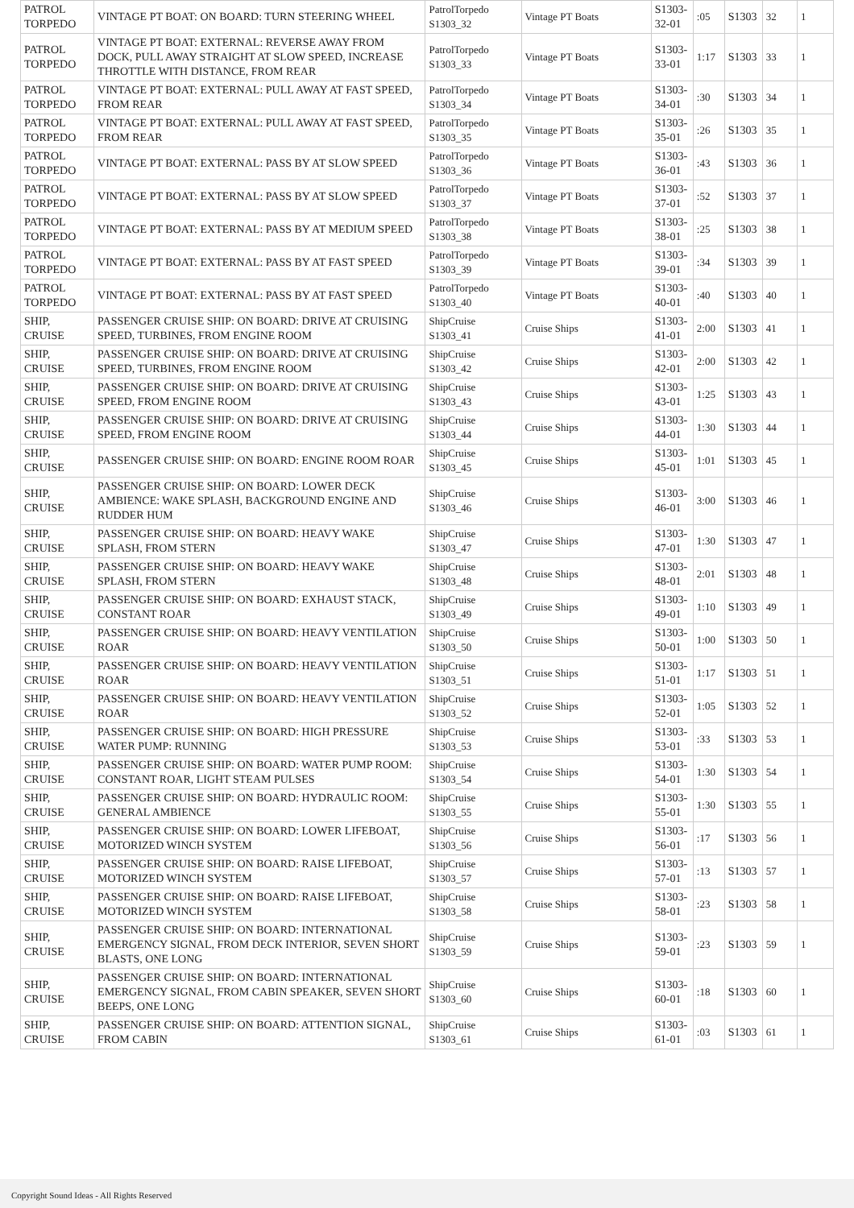| PATROL TORPEDO | VINTAGE PT BOAT: ON BOARD: TURN STEERING WHEEL | PatrolTorpedo S1303_32 | Vintage PT Boats | S1303-32-01 | :05 | S1303 | 32 | 1 |
| PATROL TORPEDO | VINTAGE PT BOAT: EXTERNAL: REVERSE AWAY FROM DOCK, PULL AWAY STRAIGHT AT SLOW SPEED, INCREASE THROTTLE WITH DISTANCE, FROM REAR | PatrolTorpedo S1303_33 | Vintage PT Boats | S1303-33-01 | 1:17 | S1303 | 33 | 1 |
| PATROL TORPEDO | VINTAGE PT BOAT: EXTERNAL: PULL AWAY AT FAST SPEED, FROM REAR | PatrolTorpedo S1303_34 | Vintage PT Boats | S1303-34-01 | :30 | S1303 | 34 | 1 |
| PATROL TORPEDO | VINTAGE PT BOAT: EXTERNAL: PULL AWAY AT FAST SPEED, FROM REAR | PatrolTorpedo S1303_35 | Vintage PT Boats | S1303-35-01 | :26 | S1303 | 35 | 1 |
| PATROL TORPEDO | VINTAGE PT BOAT: EXTERNAL: PASS BY AT SLOW SPEED | PatrolTorpedo S1303_36 | Vintage PT Boats | S1303-36-01 | :43 | S1303 | 36 | 1 |
| PATROL TORPEDO | VINTAGE PT BOAT: EXTERNAL: PASS BY AT SLOW SPEED | PatrolTorpedo S1303_37 | Vintage PT Boats | S1303-37-01 | :52 | S1303 | 37 | 1 |
| PATROL TORPEDO | VINTAGE PT BOAT: EXTERNAL: PASS BY AT MEDIUM SPEED | PatrolTorpedo S1303_38 | Vintage PT Boats | S1303-38-01 | :25 | S1303 | 38 | 1 |
| PATROL TORPEDO | VINTAGE PT BOAT: EXTERNAL: PASS BY AT FAST SPEED | PatrolTorpedo S1303_39 | Vintage PT Boats | S1303-39-01 | :34 | S1303 | 39 | 1 |
| PATROL TORPEDO | VINTAGE PT BOAT: EXTERNAL: PASS BY AT FAST SPEED | PatrolTorpedo S1303_40 | Vintage PT Boats | S1303-40-01 | :40 | S1303 | 40 | 1 |
| SHIP, CRUISE | PASSENGER CRUISE SHIP: ON BOARD: DRIVE AT CRUISING SPEED, TURBINES, FROM ENGINE ROOM | ShipCruise S1303_41 | Cruise Ships | S1303-41-01 | 2:00 | S1303 | 41 | 1 |
| SHIP, CRUISE | PASSENGER CRUISE SHIP: ON BOARD: DRIVE AT CRUISING SPEED, TURBINES, FROM ENGINE ROOM | ShipCruise S1303_42 | Cruise Ships | S1303-42-01 | 2:00 | S1303 | 42 | 1 |
| SHIP, CRUISE | PASSENGER CRUISE SHIP: ON BOARD: DRIVE AT CRUISING SPEED, FROM ENGINE ROOM | ShipCruise S1303_43 | Cruise Ships | S1303-43-01 | 1:25 | S1303 | 43 | 1 |
| SHIP, CRUISE | PASSENGER CRUISE SHIP: ON BOARD: DRIVE AT CRUISING SPEED, FROM ENGINE ROOM | ShipCruise S1303_44 | Cruise Ships | S1303-44-01 | 1:30 | S1303 | 44 | 1 |
| SHIP, CRUISE | PASSENGER CRUISE SHIP: ON BOARD: ENGINE ROOM ROAR | ShipCruise S1303_45 | Cruise Ships | S1303-45-01 | 1:01 | S1303 | 45 | 1 |
| SHIP, CRUISE | PASSENGER CRUISE SHIP: ON BOARD: LOWER DECK AMBIENCE: WAKE SPLASH, BACKGROUND ENGINE AND RUDDER HUM | ShipCruise S1303_46 | Cruise Ships | S1303-46-01 | 3:00 | S1303 | 46 | 1 |
| SHIP, CRUISE | PASSENGER CRUISE SHIP: ON BOARD: HEAVY WAKE SPLASH, FROM STERN | ShipCruise S1303_47 | Cruise Ships | S1303-47-01 | 1:30 | S1303 | 47 | 1 |
| SHIP, CRUISE | PASSENGER CRUISE SHIP: ON BOARD: HEAVY WAKE SPLASH, FROM STERN | ShipCruise S1303_48 | Cruise Ships | S1303-48-01 | 2:01 | S1303 | 48 | 1 |
| SHIP, CRUISE | PASSENGER CRUISE SHIP: ON BOARD: EXHAUST STACK, CONSTANT ROAR | ShipCruise S1303_49 | Cruise Ships | S1303-49-01 | 1:10 | S1303 | 49 | 1 |
| SHIP, CRUISE | PASSENGER CRUISE SHIP: ON BOARD: HEAVY VENTILATION ROAR | ShipCruise S1303_50 | Cruise Ships | S1303-50-01 | 1:00 | S1303 | 50 | 1 |
| SHIP, CRUISE | PASSENGER CRUISE SHIP: ON BOARD: HEAVY VENTILATION ROAR | ShipCruise S1303_51 | Cruise Ships | S1303-51-01 | 1:17 | S1303 | 51 | 1 |
| SHIP, CRUISE | PASSENGER CRUISE SHIP: ON BOARD: HEAVY VENTILATION ROAR | ShipCruise S1303_52 | Cruise Ships | S1303-52-01 | 1:05 | S1303 | 52 | 1 |
| SHIP, CRUISE | PASSENGER CRUISE SHIP: ON BOARD: HIGH PRESSURE WATER PUMP: RUNNING | ShipCruise S1303_53 | Cruise Ships | S1303-53-01 | :33 | S1303 | 53 | 1 |
| SHIP, CRUISE | PASSENGER CRUISE SHIP: ON BOARD: WATER PUMP ROOM: CONSTANT ROAR, LIGHT STEAM PULSES | ShipCruise S1303_54 | Cruise Ships | S1303-54-01 | 1:30 | S1303 | 54 | 1 |
| SHIP, CRUISE | PASSENGER CRUISE SHIP: ON BOARD: HYDRAULIC ROOM: GENERAL AMBIENCE | ShipCruise S1303_55 | Cruise Ships | S1303-55-01 | 1:30 | S1303 | 55 | 1 |
| SHIP, CRUISE | PASSENGER CRUISE SHIP: ON BOARD: LOWER LIFEBOAT, MOTORIZED WINCH SYSTEM | ShipCruise S1303_56 | Cruise Ships | S1303-56-01 | :17 | S1303 | 56 | 1 |
| SHIP, CRUISE | PASSENGER CRUISE SHIP: ON BOARD: RAISE LIFEBOAT, MOTORIZED WINCH SYSTEM | ShipCruise S1303_57 | Cruise Ships | S1303-57-01 | :13 | S1303 | 57 | 1 |
| SHIP, CRUISE | PASSENGER CRUISE SHIP: ON BOARD: RAISE LIFEBOAT, MOTORIZED WINCH SYSTEM | ShipCruise S1303_58 | Cruise Ships | S1303-58-01 | :23 | S1303 | 58 | 1 |
| SHIP, CRUISE | PASSENGER CRUISE SHIP: ON BOARD: INTERNATIONAL EMERGENCY SIGNAL, FROM DECK INTERIOR, SEVEN SHORT BLASTS, ONE LONG | ShipCruise S1303_59 | Cruise Ships | S1303-59-01 | :23 | S1303 | 59 | 1 |
| SHIP, CRUISE | PASSENGER CRUISE SHIP: ON BOARD: INTERNATIONAL EMERGENCY SIGNAL, FROM CABIN SPEAKER, SEVEN SHORT BEEPS, ONE LONG | ShipCruise S1303_60 | Cruise Ships | S1303-60-01 | :18 | S1303 | 60 | 1 |
| SHIP, CRUISE | PASSENGER CRUISE SHIP: ON BOARD: ATTENTION SIGNAL, FROM CABIN | ShipCruise S1303_61 | Cruise Ships | S1303-61-01 | :03 | S1303 | 61 | 1 |
Copyright Sound Ideas - All Rights Reserved